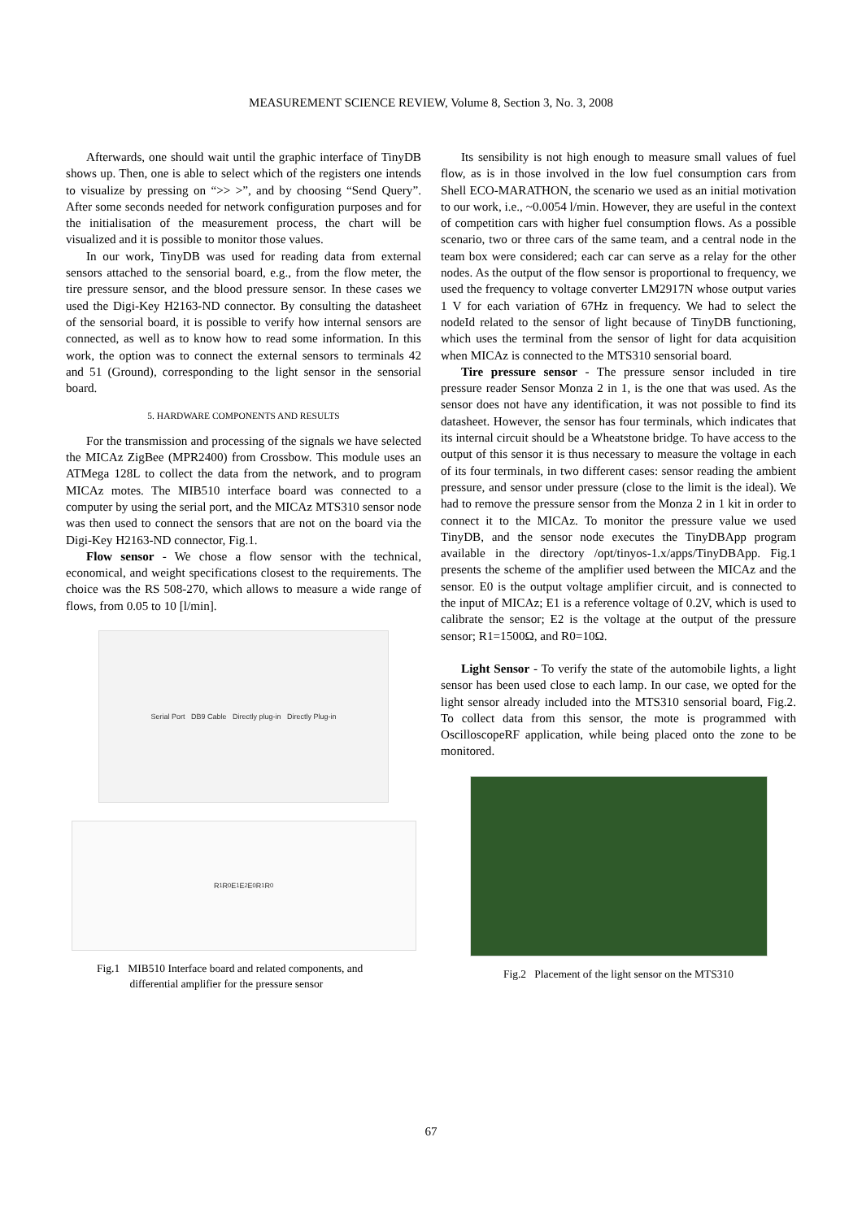MEASUREMENT SCIENCE REVIEW, Volume 8, Section 3, No. 3, 2008
Afterwards, one should wait until the graphic interface of TinyDB shows up. Then, one is able to select which of the registers one intends to visualize by pressing on “>> >”, and by choosing “Send Query”. After some seconds needed for network configuration purposes and for the initialisation of the measurement process, the chart will be visualized and it is possible to monitor those values.
In our work, TinyDB was used for reading data from external sensors attached to the sensorial board, e.g., from the flow meter, the tire pressure sensor, and the blood pressure sensor. In these cases we used the Digi-Key H2163-ND connector. By consulting the datasheet of the sensorial board, it is possible to verify how internal sensors are connected, as well as to know how to read some information. In this work, the option was to connect the external sensors to terminals 42 and 51 (Ground), corresponding to the light sensor in the sensorial board.
5. HARDWARE COMPONENTS AND RESULTS
For the transmission and processing of the signals we have selected the MICAz ZigBee (MPR2400) from Crossbow. This module uses an ATMega 128L to collect the data from the network, and to program MICAz motes. The MIB510 interface board was connected to a computer by using the serial port, and the MICAz MTS310 sensor node was then used to connect the sensors that are not on the board via the Digi-Key H2163-ND connector, Fig.1.
Flow sensor - We chose a flow sensor with the technical, economical, and weight specifications closest to the requirements. The choice was the RS 508-270, which allows to measure a wide range of flows, from 0.05 to 10 [l/min].
Serial Port DB9 Cable Directly plug-in Directly Plug-in
R<sub>1</sub> R<sub>0</sub> E<sub>1</sub> E<sub>2</sub> E<sub>0</sub> R<sub>1</sub> R<sub>0</sub>
Fig.1 MIB510 Interface board and related components, and
differential amplifier for the pressure sensor
Its sensibility is not high enough to measure small values of fuel flow, as is in those involved in the low fuel consumption cars from Shell ECO-MARATHON, the scenario we used as an initial motivation to our work, i.e., ~0.0054 l/min. However, they are useful in the context of competition cars with higher fuel consumption flows. As a possible scenario, two or three cars of the same team, and a central node in the team box were considered; each car can serve as a relay for the other nodes. As the output of the flow sensor is proportional to frequency, we used the frequency to voltage converter LM2917N whose output varies 1 V for each variation of 67Hz in frequency. We had to select the nodeId related to the sensor of light because of TinyDB functioning, which uses the terminal from the sensor of light for data acquisition when MICAz is connected to the MTS310 sensorial board.
Tire pressure sensor - The pressure sensor included in tire pressure reader Sensor Monza 2 in 1, is the one that was used. As the sensor does not have any identification, it was not possible to find its datasheet. However, the sensor has four terminals, which indicates that its internal circuit should be a Wheatstone bridge. To have access to the output of this sensor it is thus necessary to measure the voltage in each of its four terminals, in two different cases: sensor reading the ambient pressure, and sensor under pressure (close to the limit is the ideal). We had to remove the pressure sensor from the Monza 2 in 1 kit in order to connect it to the MICAz. To monitor the pressure value we used TinyDB, and the sensor node executes the TinyDBApp program available in the directory /opt/tinyos-1.x/apps/TinyDBApp. Fig.1 presents the scheme of the amplifier used between the MICAz and the sensor. E0 is the output voltage amplifier circuit, and is connected to the input of MICAz; E1 is a reference voltage of 0.2V, which is used to calibrate the sensor; E2 is the voltage at the output of the pressure sensor; R1=1500Ω, and R0=10Ω.
Light Sensor - To verify the state of the automobile lights, a light sensor has been used close to each lamp. In our case, we opted for the light sensor already included into the MTS310 sensorial board, Fig.2. To collect data from this sensor, the mote is programmed with OscilloscopeRF application, while being placed onto the zone to be monitored.
Fig.2 Placement of the light sensor on the MTS310
67